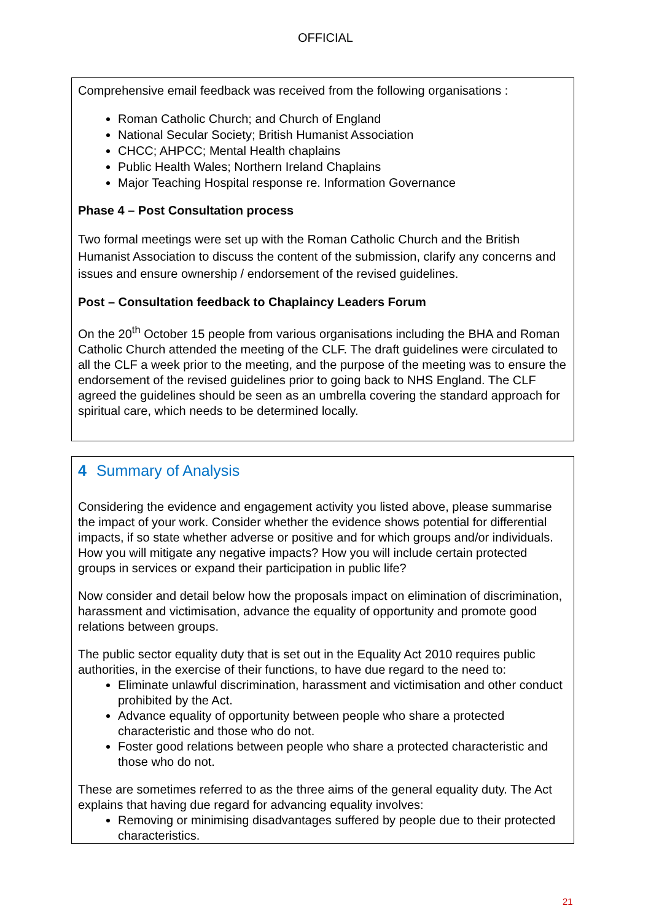OFFICIAL
Comprehensive email feedback was received from the following organisations :
Roman Catholic Church; and Church of England
National Secular Society; British Humanist Association
CHCC; AHPCC; Mental Health chaplains
Public Health Wales; Northern Ireland Chaplains
Major Teaching Hospital response re. Information Governance
Phase 4 – Post Consultation process
Two formal meetings were set up with the Roman Catholic Church and the British Humanist Association to discuss the content of the submission, clarify any concerns and issues and ensure ownership / endorsement of the revised guidelines.
Post – Consultation feedback to Chaplaincy Leaders Forum
On the 20<sup>th</sup> October 15 people from various organisations including the BHA and Roman Catholic Church attended the meeting of the CLF. The draft guidelines were circulated to all the CLF a week prior to the meeting, and the purpose of the meeting was to ensure the endorsement of the revised guidelines prior to going back to NHS England. The CLF agreed the guidelines should be seen as an umbrella covering the standard approach for spiritual care, which needs to be determined locally.
4 Summary of Analysis
Considering the evidence and engagement activity you listed above, please summarise the impact of your work. Consider whether the evidence shows potential for differential impacts, if so state whether adverse or positive and for which groups and/or individuals. How you will mitigate any negative impacts? How you will include certain protected groups in services or expand their participation in public life?
Now consider and detail below how the proposals impact on elimination of discrimination, harassment and victimisation, advance the equality of opportunity and promote good relations between groups.
The public sector equality duty that is set out in the Equality Act 2010 requires public authorities, in the exercise of their functions, to have due regard to the need to:
Eliminate unlawful discrimination, harassment and victimisation and other conduct prohibited by the Act.
Advance equality of opportunity between people who share a protected characteristic and those who do not.
Foster good relations between people who share a protected characteristic and those who do not.
These are sometimes referred to as the three aims of the general equality duty. The Act explains that having due regard for advancing equality involves:
Removing or minimising disadvantages suffered by people due to their protected characteristics.
21